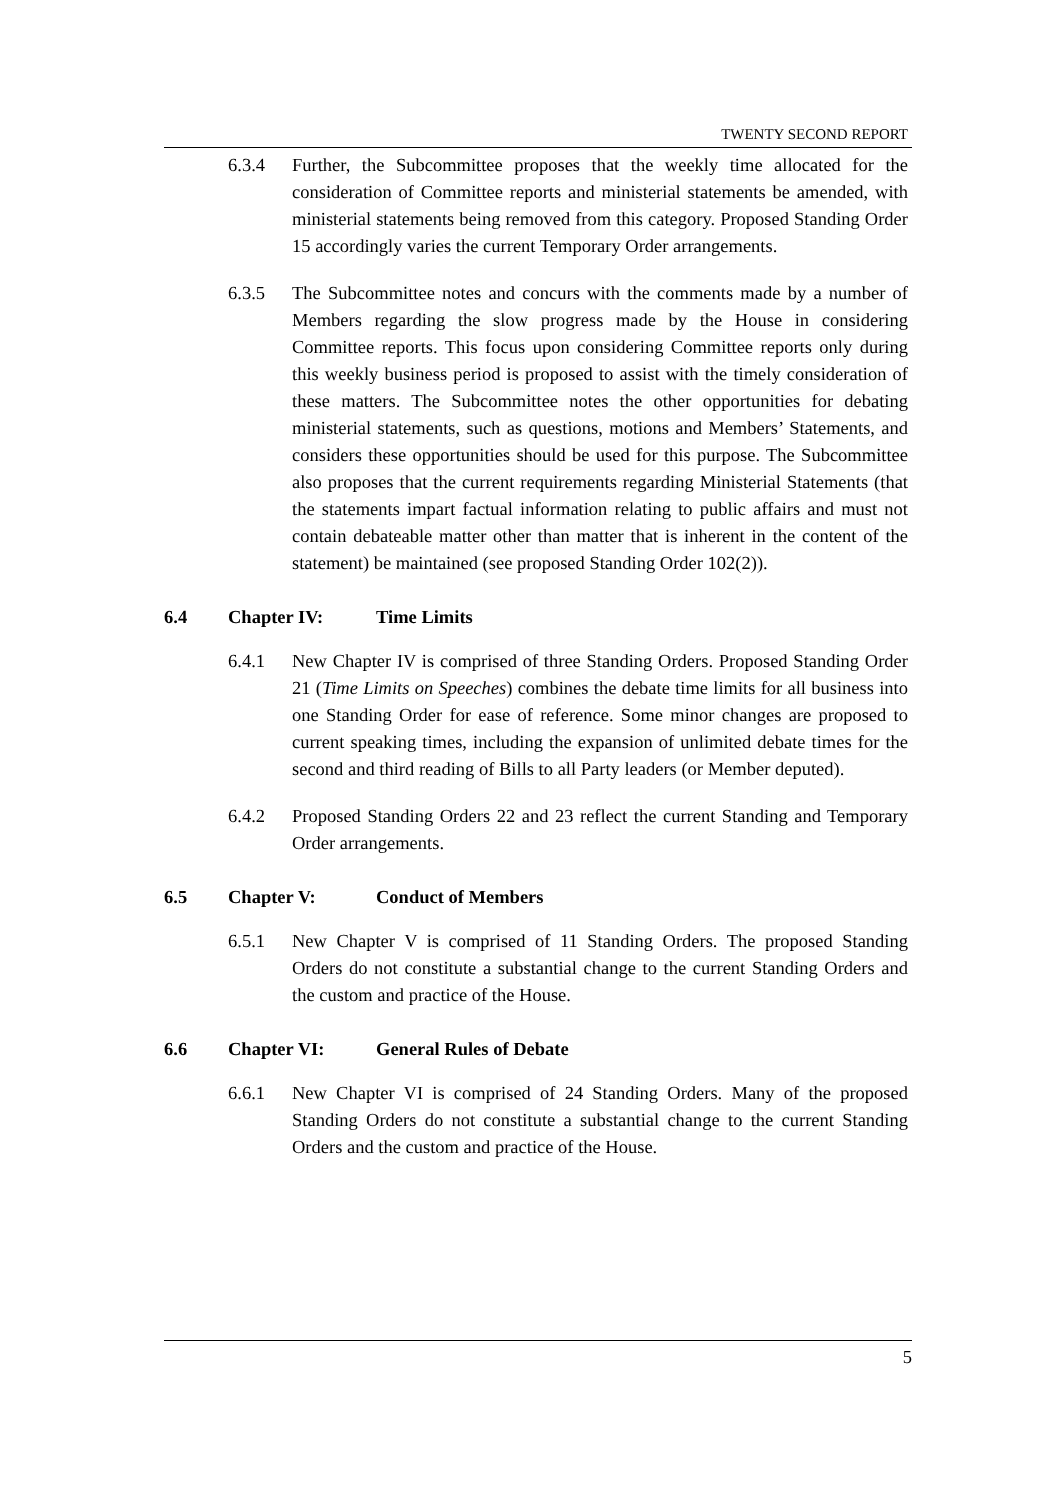TWENTY SECOND REPORT
6.3.4 Further, the Subcommittee proposes that the weekly time allocated for the consideration of Committee reports and ministerial statements be amended, with ministerial statements being removed from this category. Proposed Standing Order 15 accordingly varies the current Temporary Order arrangements.
6.3.5 The Subcommittee notes and concurs with the comments made by a number of Members regarding the slow progress made by the House in considering Committee reports. This focus upon considering Committee reports only during this weekly business period is proposed to assist with the timely consideration of these matters. The Subcommittee notes the other opportunities for debating ministerial statements, such as questions, motions and Members’ Statements, and considers these opportunities should be used for this purpose. The Subcommittee also proposes that the current requirements regarding Ministerial Statements (that the statements impart factual information relating to public affairs and must not contain debateable matter other than matter that is inherent in the content of the statement) be maintained (see proposed Standing Order 102(2)).
6.4 Chapter IV: Time Limits
6.4.1 New Chapter IV is comprised of three Standing Orders. Proposed Standing Order 21 (Time Limits on Speeches) combines the debate time limits for all business into one Standing Order for ease of reference. Some minor changes are proposed to current speaking times, including the expansion of unlimited debate times for the second and third reading of Bills to all Party leaders (or Member deputed).
6.4.2 Proposed Standing Orders 22 and 23 reflect the current Standing and Temporary Order arrangements.
6.5 Chapter V: Conduct of Members
6.5.1 New Chapter V is comprised of 11 Standing Orders. The proposed Standing Orders do not constitute a substantial change to the current Standing Orders and the custom and practice of the House.
6.6 Chapter VI: General Rules of Debate
6.6.1 New Chapter VI is comprised of 24 Standing Orders. Many of the proposed Standing Orders do not constitute a substantial change to the current Standing Orders and the custom and practice of the House.
5